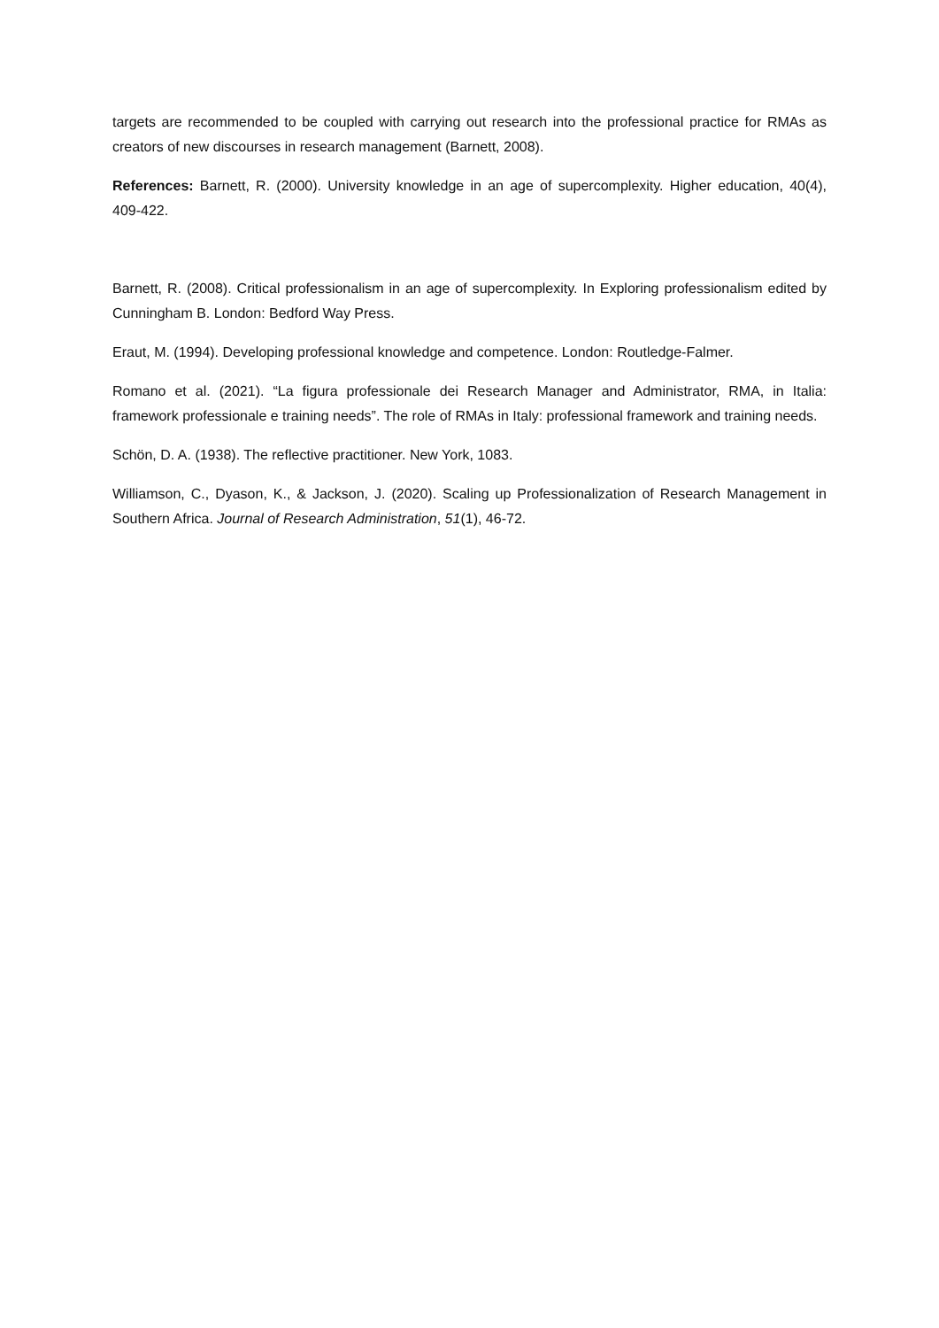targets are recommended to be coupled with carrying out research into the professional practice for RMAs as creators of new discourses in research management (Barnett, 2008).
References: Barnett, R. (2000). University knowledge in an age of supercomplexity. Higher education, 40(4), 409-422.
Barnett, R. (2008). Critical professionalism in an age of supercomplexity. In Exploring professionalism edited by Cunningham B. London: Bedford Way Press.
Eraut, M. (1994). Developing professional knowledge and competence. London: Routledge-Falmer.
Romano et al. (2021). “La figura professionale dei Research Manager and Administrator, RMA, in Italia: framework professionale e training needs”. The role of RMAs in Italy: professional framework and training needs.
Schön, D. A. (1938). The reflective practitioner. New York, 1083.
Williamson, C., Dyason, K., & Jackson, J. (2020). Scaling up Professionalization of Research Management in Southern Africa. Journal of Research Administration, 51(1), 46-72.